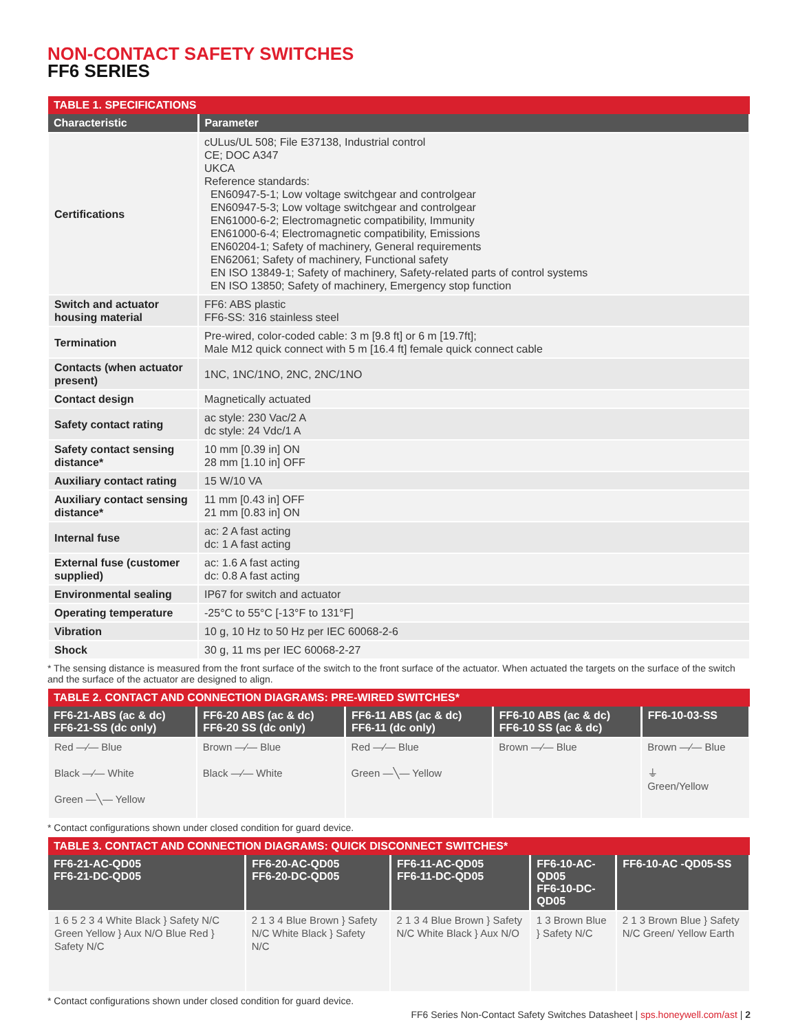NON-CONTACT SAFETY SWITCHES
FF6 SERIES
| TABLE 1. SPECIFICATIONS | |
| --- | --- |
| Characteristic | Parameter |
| Certifications | cULus/UL 508; File E37138, Industrial control CE; DOC A347 UKCA Reference standards: EN60947-5-1; Low voltage switchgear and controlgear EN60947-5-3; Low voltage switchgear and controlgear EN61000-6-2; Electromagnetic compatibility, Immunity EN61000-6-4; Electromagnetic compatibility, Emissions EN60204-1; Safety of machinery, General requirements EN62061; Safety of machinery, Functional safety EN ISO 13849-1; Safety of machinery, Safety-related parts of control systems EN ISO 13850; Safety of machinery, Emergency stop function |
| Switch and actuator housing material | FF6: ABS plastic FF6-SS: 316 stainless steel |
| Termination | Pre-wired, color-coded cable: 3 m [9.8 ft] or 6 m [19.7ft]; Male M12 quick connect with 5 m [16.4 ft] female quick connect cable |
| Contacts (when actuator present) | 1NC, 1NC/1NO, 2NC, 2NC/1NO |
| Contact design | Magnetically actuated |
| Safety contact rating | ac style: 230 Vac/2 A dc style: 24 Vdc/1 A |
| Safety contact sensing distance* | 10 mm [0.39 in] ON 28 mm [1.10 in] OFF |
| Auxiliary contact rating | 15 W/10 VA |
| Auxiliary contact sensing distance* | 11 mm [0.43 in] OFF 21 mm [0.83 in] ON |
| Internal fuse | ac: 2 A fast acting dc: 1 A fast acting |
| External fuse (customer supplied) | ac: 1.6 A fast acting dc: 0.8 A fast acting |
| Environmental sealing | IP67 for switch and actuator |
| Operating temperature | -25°C to 55°C [-13°F to 131°F] |
| Vibration | 10 g, 10 Hz to 50 Hz per IEC 60068-2-6 |
| Shock | 30 g, 11 ms per IEC 60068-2-27 |
* The sensing distance is measured from the front surface of the switch to the front surface of the actuator. When actuated the targets on the surface of the switch and the surface of the actuator are designed to align.
| TABLE 2. CONTACT AND CONNECTION DIAGRAMS: PRE-WIRED SWITCHES* | | | | |
| --- | --- | --- | --- | --- |
| FF6-21-ABS (ac & dc) FF6-21-SS (dc only) | FF6-20 ABS (ac & dc) FF6-20 SS (dc only) | FF6-11 ABS (ac & dc) FF6-11 (dc only) | FF6-10 ABS (ac & dc) FF6-10 SS (ac & dc) | FF6-10-03-SS |
| Red —⁄— Blue Black —⁄— White Green —╲— Yellow | Brown —⁄— Blue Black —⁄— White | Red —⁄— Blue Green —╲— Yellow | Brown —⁄— Blue | Brown —⁄— Blue ⏚ Green/Yellow |
* Contact configurations shown under closed condition for guard device.
| TABLE 3. CONTACT AND CONNECTION DIAGRAMS: QUICK DISCONNECT SWITCHES* | | | | |
| --- | --- | --- | --- | --- |
| FF6-21-AC-QD05 FF6-21-DC-QD05 | FF6-20-AC-QD05 FF6-20-DC-QD05 | FF6-11-AC-QD05 FF6-11-DC-QD05 | FF6-10-AC-QD05 FF6-10-DC-QD05 | FF6-10-AC -QD05-SS |
| 1 6 5 2 3 4 White Black } Safety N/C Green Yellow } Aux N/O Blue Red } Safety N/C | 2 1 3 4 Blue Brown } Safety N/C White Black } Safety N/C | 2 1 3 4 Blue Brown } Safety N/C White Black } Aux N/O | 1 3 Brown Blue } Safety N/C | 2 1 3 Brown Blue } Safety N/C Green/ Yellow Earth |
* Contact configurations shown under closed condition for guard device.
FF6 Series Non-Contact Safety Switches Datasheet | sps.honeywell.com/ast | 2